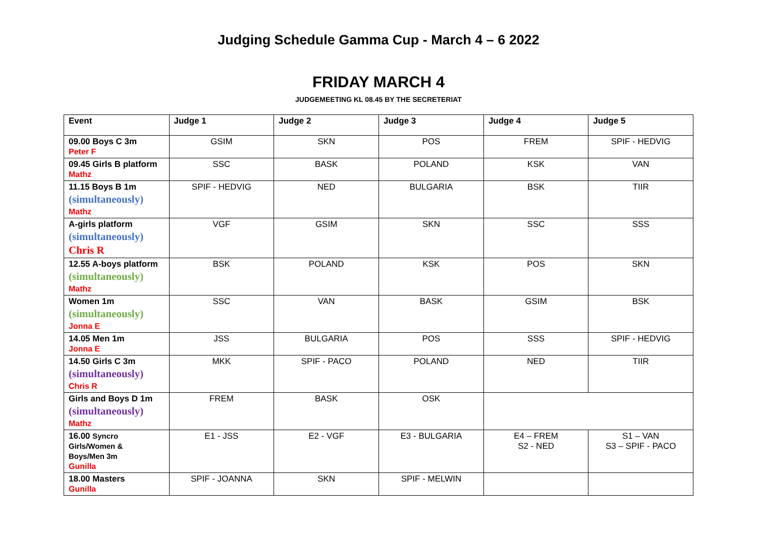Judging Schedule Gamma Cup - March 4 – 6 2022
FRIDAY MARCH 4
JUDGEMEETING KL 08.45 BY THE SECRETERIAT
| Event | Judge 1 | Judge 2 | Judge 3 | Judge 4 | Judge 5 |
| --- | --- | --- | --- | --- | --- |
| 09.00 Boys C 3m Peter F | GSIM | SKN | POS | FREM | SPIF - HEDVIG |
| 09.45 Girls B platform Mathz | SSC | BASK | POLAND | KSK | VAN |
| 11.15 Boys B 1m (simultaneously) Mathz | SPIF - HEDVIG | NED | BULGARIA | BSK | TIIR |
| A-girls platform (simultaneously) Chris R | VGF | GSIM | SKN | SSC | SSS |
| 12.55 A-boys platform (simultaneously) Mathz | BSK | POLAND | KSK | POS | SKN |
| Women 1m (simultaneously) Jonna E | SSC | VAN | BASK | GSIM | BSK |
| 14.05 Men 1m Jonna E | JSS | BULGARIA | POS | SSS | SPIF - HEDVIG |
| 14.50 Girls C 3m (simultaneously) Chris R | MKK | SPIF - PACO | POLAND | NED | TIIR |
| Girls and Boys D 1m (simultaneously) Mathz | FREM | BASK | OSK | | |
| 16.00 Syncro Girls/Women & Boys/Men 3m Gunilla | E1 - JSS | E2 - VGF | E3 - BULGARIA | E4 – FREM S2 - NED | S1 – VAN S3 – SPIF - PACO |
| 18.00 Masters Gunilla | SPIF - JOANNA | SKN | SPIF - MELWIN | | |